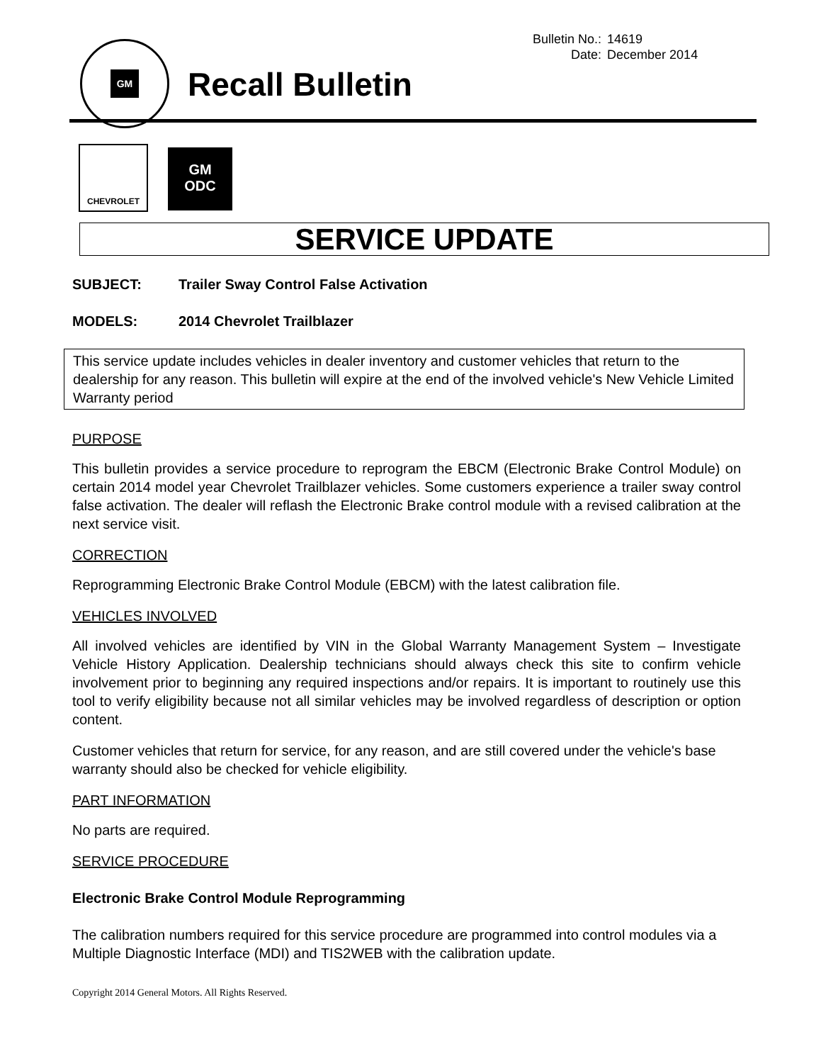GM
| Bulletin No.: | 14619 |
| Date: | December 2014 |
Recall Bulletin
CHEVROLET
GM
ODC
SERVICE UPDATE
SUBJECT: Trailer Sway Control False Activation
MODELS: 2014 Chevrolet Trailblazer
This service update includes vehicles in dealer inventory and customer vehicles that return to the dealership for any reason. This bulletin will expire at the end of the involved vehicle's New Vehicle Limited Warranty period
PURPOSE
This bulletin provides a service procedure to reprogram the EBCM (Electronic Brake Control Module) on certain 2014 model year Chevrolet Trailblazer vehicles. Some customers experience a trailer sway control false activation. The dealer will reflash the Electronic Brake control module with a revised calibration at the next service visit.
CORRECTION
Reprogramming Electronic Brake Control Module (EBCM) with the latest calibration file.
VEHICLES INVOLVED
All involved vehicles are identified by VIN in the Global Warranty Management System – Investigate Vehicle History Application. Dealership technicians should always check this site to confirm vehicle involvement prior to beginning any required inspections and/or repairs. It is important to routinely use this tool to verify eligibility because not all similar vehicles may be involved regardless of description or option content.
Customer vehicles that return for service, for any reason, and are still covered under the vehicle's base warranty should also be checked for vehicle eligibility.
PART INFORMATION
No parts are required.
SERVICE PROCEDURE
Electronic Brake Control Module Reprogramming
The calibration numbers required for this service procedure are programmed into control modules via a Multiple Diagnostic Interface (MDI) and TIS2WEB with the calibration update.
Copyright 2014 General Motors. All Rights Reserved.